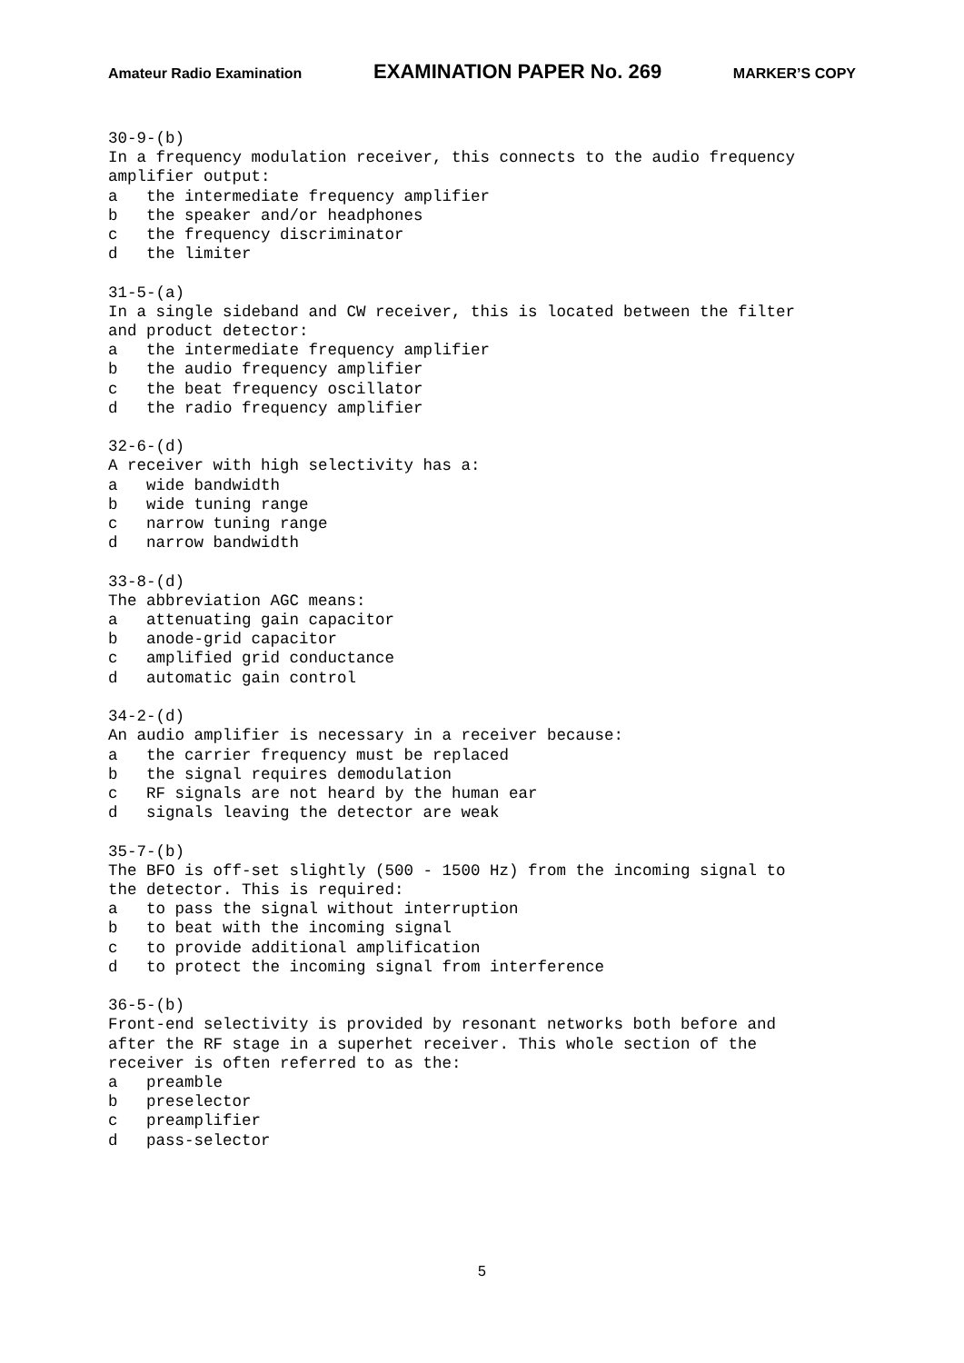Amateur Radio Examination EXAMINATION PAPER No. 269 MARKER’S COPY
30-9-(b) In a frequency modulation receiver, this connects to the audio frequency amplifier output: a the intermediate frequency amplifier b the speaker and/or headphones c the frequency discriminator d the limiter 31-5-(a) In a single sideband and CW receiver, this is located between the filter and product detector: a the intermediate frequency amplifier b the audio frequency amplifier c the beat frequency oscillator d the radio frequency amplifier 32-6-(d) A receiver with high selectivity has a: a wide bandwidth b wide tuning range c narrow tuning range d narrow bandwidth 33-8-(d) The abbreviation AGC means: a attenuating gain capacitor b anode-grid capacitor c amplified grid conductance d automatic gain control 34-2-(d) An audio amplifier is necessary in a receiver because: a the carrier frequency must be replaced b the signal requires demodulation c RF signals are not heard by the human ear d signals leaving the detector are weak 35-7-(b) The BFO is off-set slightly (500 - 1500 Hz) from the incoming signal to the detector. This is required: a to pass the signal without interruption b to beat with the incoming signal c to provide additional amplification d to protect the incoming signal from interference 36-5-(b) Front-end selectivity is provided by resonant networks both before and after the RF stage in a superhet receiver. This whole section of the receiver is often referred to as the: a preamble b preselector c preamplifier d pass-selector
5